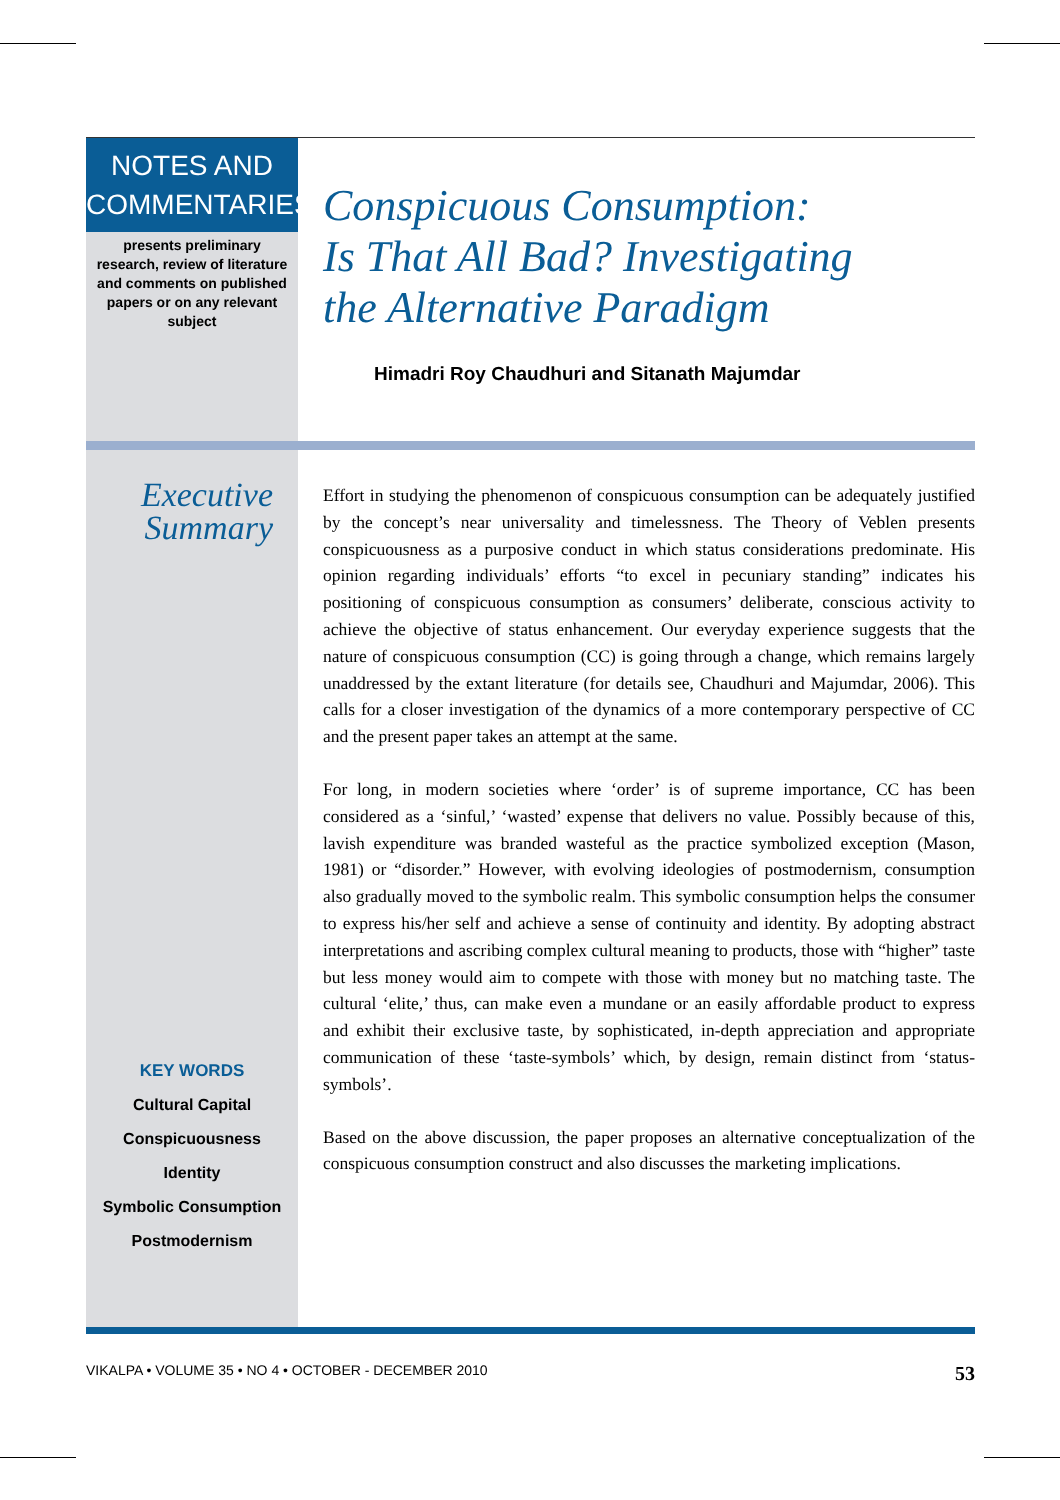NOTES AND
COMMENTARIES
presents preliminary research, review of literature and comments on published papers or on any relevant subject
Conspicuous Consumption:
Is That All Bad? Investigating
the Alternative Paradigm
Himadri Roy Chaudhuri and Sitanath Majumdar
Executive
Summary
KEY WORDS
Cultural Capital
Conspicuousness
Identity
Symbolic Consumption
Postmodernism
Effort in studying the phenomenon of conspicuous consumption can be adequately justified by the concept’s near universality and timelessness. The Theory of Veblen presents conspicuousness as a purposive conduct in which status considerations predominate. His opinion regarding individuals’ efforts “to excel in pecuniary standing” indicates his positioning of conspicuous consumption as consumers’ deliberate, conscious activity to achieve the objective of status enhancement. Our everyday experience suggests that the nature of conspicuous consumption (CC) is going through a change, which remains largely unaddressed by the extant literature (for details see, Chaudhuri and Majumdar, 2006). This calls for a closer investigation of the dynamics of a more contemporary perspective of CC and the present paper takes an attempt at the same.
For long, in modern societies where ‘order’ is of supreme importance, CC has been considered as a ‘sinful,’ ‘wasted’ expense that delivers no value. Possibly because of this, lavish expenditure was branded wasteful as the practice symbolized exception (Mason, 1981) or “disorder.” However, with evolving ideologies of postmodernism, consumption also gradually moved to the symbolic realm. This symbolic consumption helps the consumer to express his/her self and achieve a sense of continuity and identity. By adopting abstract interpretations and ascribing complex cultural meaning to products, those with “higher” taste but less money would aim to compete with those with money but no matching taste. The cultural ‘elite,’ thus, can make even a mundane or an easily affordable product to express and exhibit their exclusive taste, by sophisticated, in-depth appreciation and appropriate communication of these ‘taste-symbols’ which, by design, remain distinct from ‘status-symbols’.
Based on the above discussion, the paper proposes an alternative conceptualization of the conspicuous consumption construct and also discusses the marketing implications.
VIKALPA • VOLUME 35 • NO 4 • OCTOBER - DECEMBER 2010 53